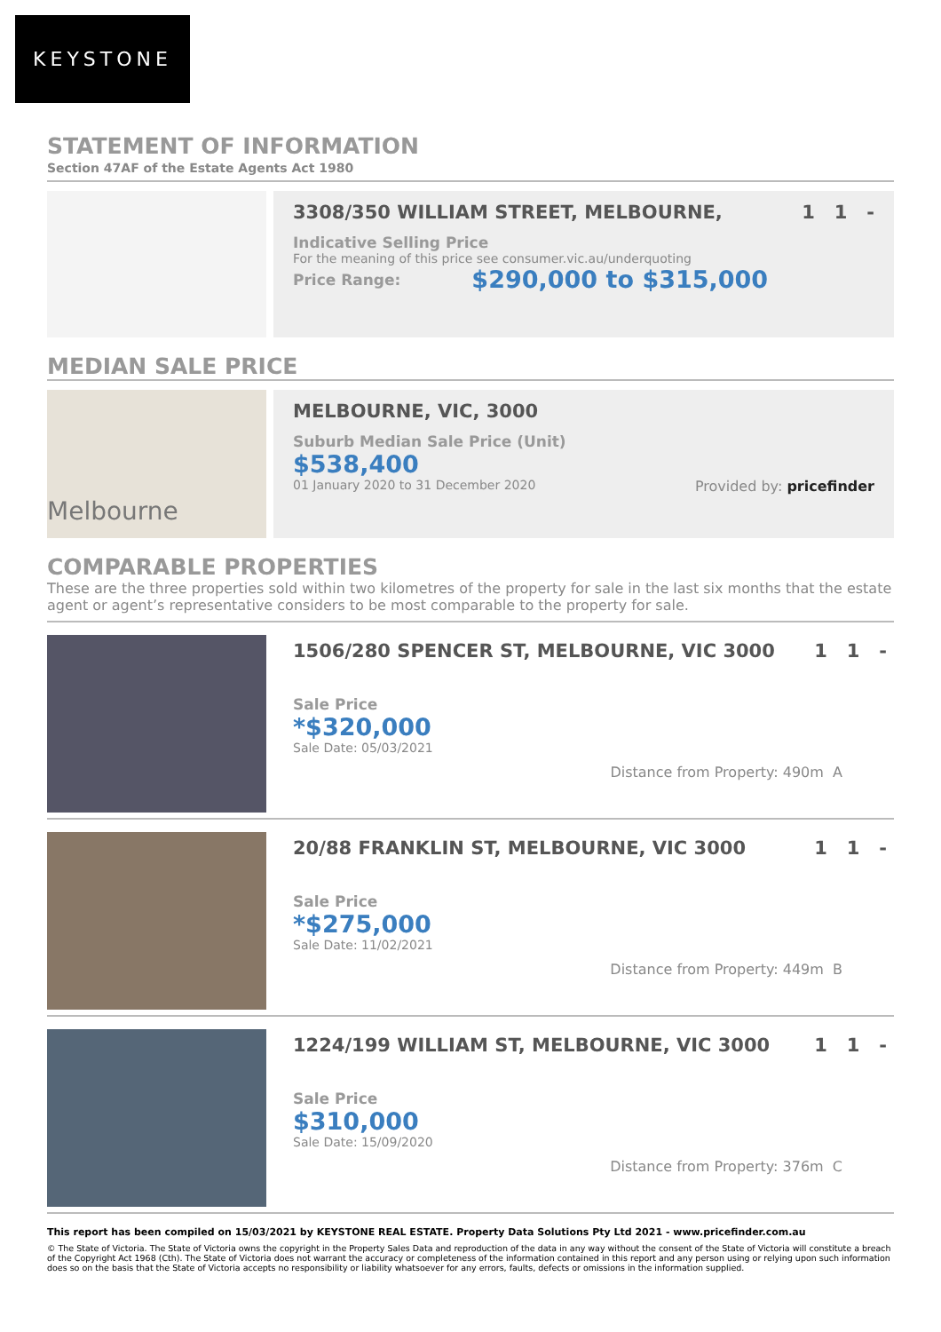KEYSTONE
STATEMENT OF INFORMATION
Section 47AF of the Estate Agents Act 1980
3308/350 WILLIAM STREET, MELBOURNE, 1 1 -
Indicative Selling Price
For the meaning of this price see consumer.vic.au/underquoting
Price Range: $290,000 to $315,000
MEDIAN SALE PRICE
Melbourne
MELBOURNE, VIC, 3000
Suburb Median Sale Price (Unit)
$538,400
01 January 2020 to 31 December 2020 Provided by: pricefinder
COMPARABLE PROPERTIES
These are the three properties sold within two kilometres of the property for sale in the last six months that the estate agent or agent’s representative considers to be most comparable to the property for sale.
1506/280 SPENCER ST, MELBOURNE, VIC 3000 1 1 -
Sale Price
*$320,000
Sale Date: 05/03/2021
Distance from Property: 490m A
20/88 FRANKLIN ST, MELBOURNE, VIC 3000 1 1 -
Sale Price
*$275,000
Sale Date: 11/02/2021
Distance from Property: 449m B
1224/199 WILLIAM ST, MELBOURNE, VIC 3000 1 1 -
Sale Price
$310,000
Sale Date: 15/09/2020
Distance from Property: 376m C
This report has been compiled on 15/03/2021 by KEYSTONE REAL ESTATE. Property Data Solutions Pty Ltd 2021 - www.pricefinder.com.au
© The State of Victoria. The State of Victoria owns the copyright in the Property Sales Data and reproduction of the data in any way without the consent of the State of Victoria will constitute a breach of the Copyright Act 1968 (Cth). The State of Victoria does not warrant the accuracy or completeness of the information contained in this report and any person using or relying upon such information does so on the basis that the State of Victoria accepts no responsibility or liability whatsoever for any errors, faults, defects or omissions in the information supplied.